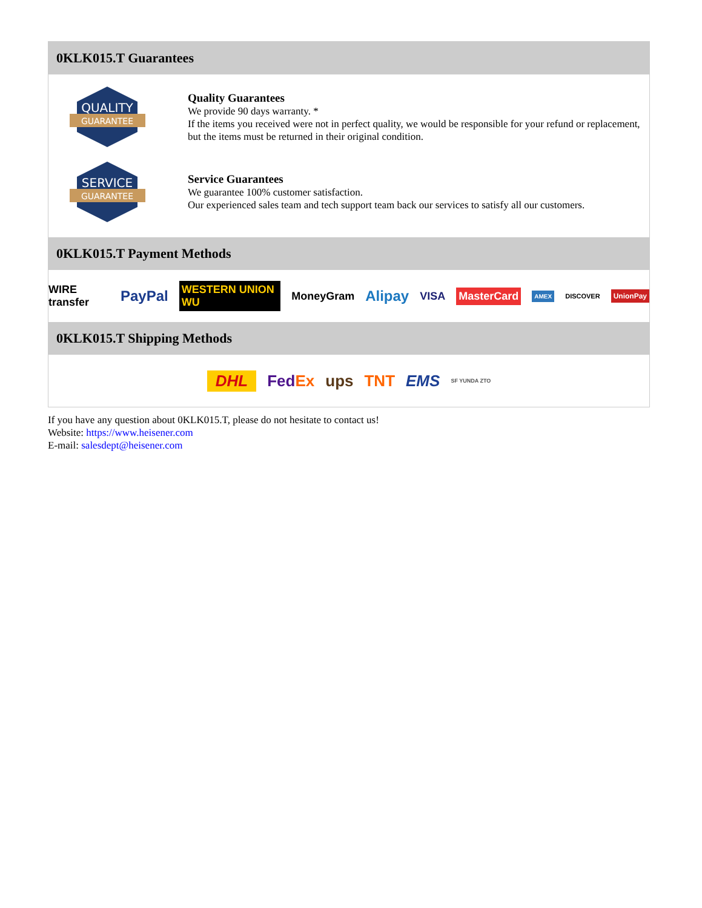0KLK015.T Guarantees
QUALITY
GUARANTEE
Quality Guarantees
We provide 90 days warranty. *
If the items you received were not in perfect quality, we would be responsible for your refund or replacement, but the items must be returned in their original condition.
SERVICE
GUARANTEE
Service Guarantees
We guarantee 100% customer satisfaction.
Our experienced sales team and tech support team back our services to satisfy all our customers.
0KLK015.T Payment Methods
WIRE transfer PayPal WESTERN UNION WU MoneyGram Alipay VISA MasterCard AMEX DISCOVER UnionPay
0KLK015.T Shipping Methods
DHL FedEx ups TNT EMS SF YUNDA ZTO
If you have any question about 0KLK015.T, please do not hesitate to contact us!
Website: https://www.heisener.com
E-mail: salesdept@heisener.com